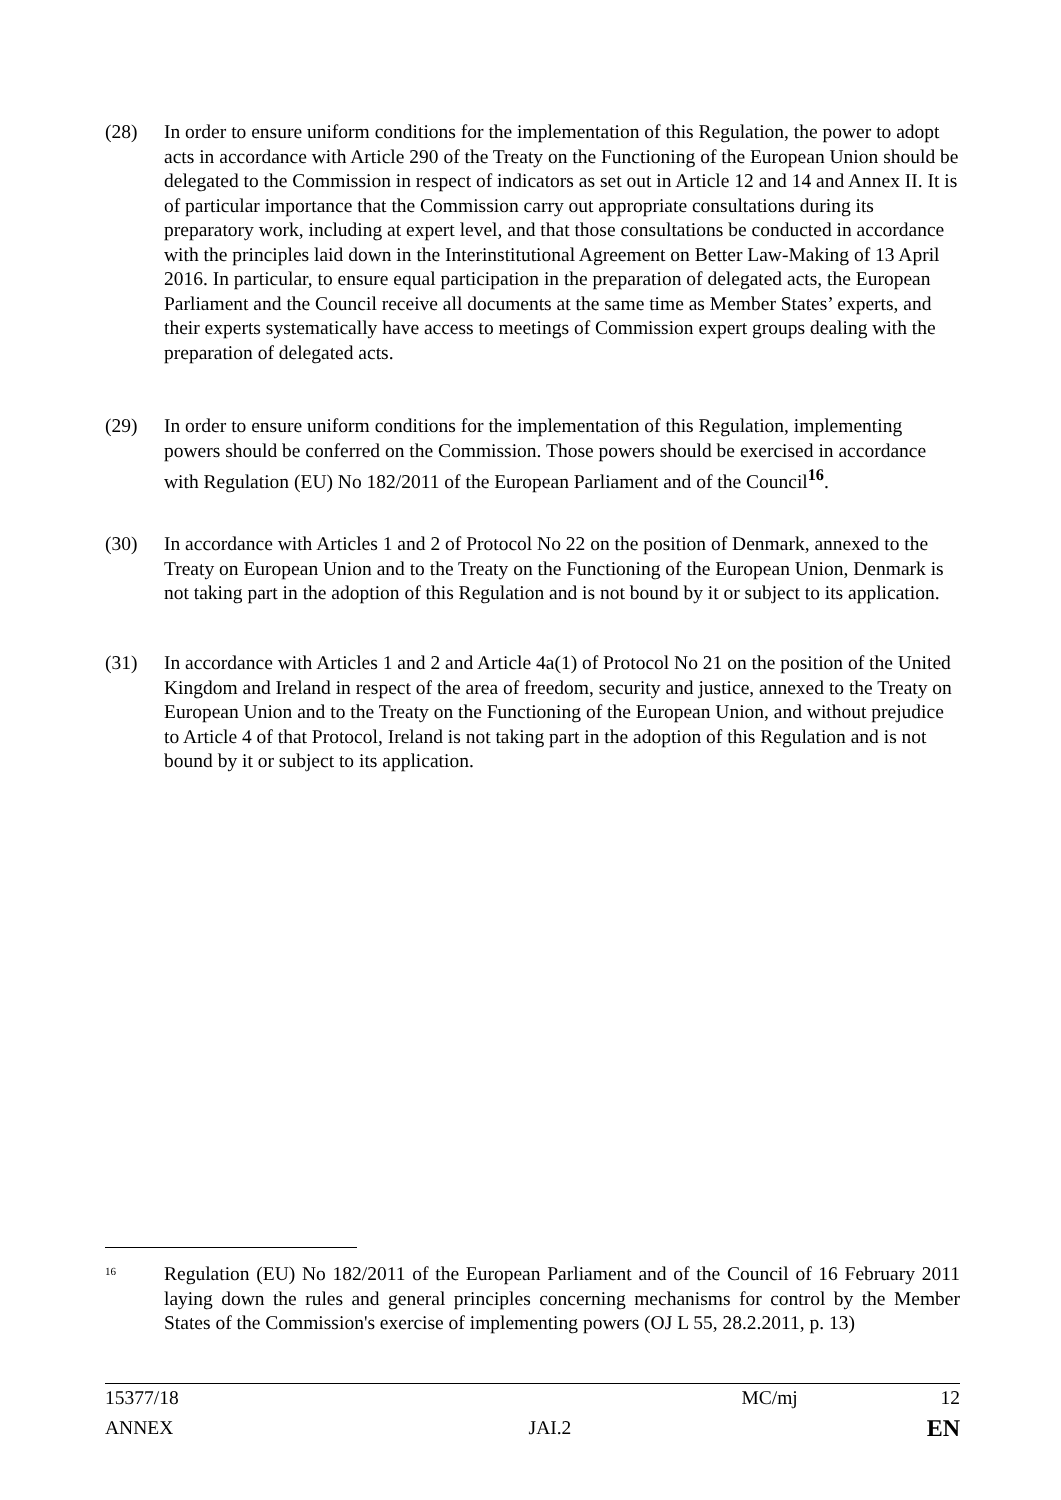(28) In order to ensure uniform conditions for the implementation of this Regulation, the power to adopt acts in accordance with Article 290 of the Treaty on the Functioning of the European Union should be delegated to the Commission in respect of indicators as set out in Article 12 and 14 and Annex II. It is of particular importance that the Commission carry out appropriate consultations during its preparatory work, including at expert level, and that those consultations be conducted in accordance with the principles laid down in the Interinstitutional Agreement on Better Law-Making of 13 April 2016. In particular, to ensure equal participation in the preparation of delegated acts, the European Parliament and the Council receive all documents at the same time as Member States’ experts, and their experts systematically have access to meetings of Commission expert groups dealing with the preparation of delegated acts.
(29) In order to ensure uniform conditions for the implementation of this Regulation, implementing powers should be conferred on the Commission. Those powers should be exercised in accordance with Regulation (EU) No 182/2011 of the European Parliament and of the Council<sup>16</sup>.
(30) In accordance with Articles 1 and 2 of Protocol No 22 on the position of Denmark, annexed to the Treaty on European Union and to the Treaty on the Functioning of the European Union, Denmark is not taking part in the adoption of this Regulation and is not bound by it or subject to its application.
(31) In accordance with Articles 1 and 2 and Article 4a(1) of Protocol No 21 on the position of the United Kingdom and Ireland in respect of the area of freedom, security and justice, annexed to the Treaty on European Union and to the Treaty on the Functioning of the European Union, and without prejudice to Article 4 of that Protocol, Ireland is not taking part in the adoption of this Regulation and is not bound by it or subject to its application.
16
Regulation (EU) No 182/2011 of the European Parliament and of the Council of 16 February 2011 laying down the rules and general principles concerning mechanisms for control by the Member States of the Commission's exercise of implementing powers (OJ L 55, 28.2.2011, p. 13)
15377/18 MC/mj 12
ANNEX JAI.2 EN